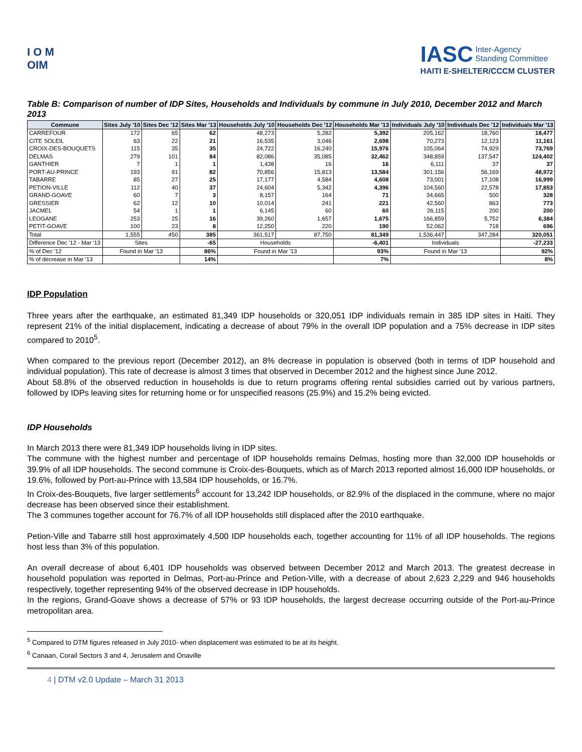I O M
OIM
IASC Inter-Agency
Standing Committee
HAITI E-SHELTER/CCCM CLUSTER
Table B: Comparison of number of IDP Sites, Households and Individuals by commune in July 2010, December 2012 and March 2013
| Commune | Sites July '10 | Sites Dec '12 | Sites Mar '13 | Households July '10 | Households Dec '12 | Households Mar '13 | Individuals July '10 | Individuals Dec '12 | Individuals Mar '13 |
| --- | --- | --- | --- | --- | --- | --- | --- | --- | --- |
| CARREFOUR | 172 | 65 | 62 | 48,273 | 5,282 | 5,392 | 205,162 | 18,760 | 18,477 |
| CITE SOLEIL | 63 | 22 | 21 | 16,535 | 3,046 | 2,698 | 70,273 | 12,123 | 11,161 |
| CROIX-DES-BOUQUETS | 115 | 35 | 35 | 24,722 | 16,240 | 15,976 | 105,064 | 74,929 | 73,769 |
| DELMAS | 279 | 101 | 84 | 82,086 | 35,085 | 32,462 | 348,859 | 137,547 | 124,402 |
| GANTHIER | 7 | 1 | 1 | 1,438 | 16 | 16 | 6,111 | 37 | 37 |
| PORT-AU-PRINCE | 193 | 91 | 82 | 70,856 | 15,813 | 13,584 | 301,156 | 56,169 | 48,972 |
| TABARRE | 85 | 27 | 25 | 17,177 | 4,584 | 4,608 | 73,001 | 17,108 | 16,999 |
| PETION-VILLE | 112 | 40 | 37 | 24,604 | 5,342 | 4,396 | 104,560 | 22,578 | 17,853 |
| GRAND-GOAVE | 60 | 7 | 3 | 8,157 | 164 | 71 | 34,665 | 500 | 328 |
| GRESSIER | 62 | 12 | 10 | 10,014 | 241 | 221 | 42,560 | 863 | 773 |
| JACMEL | 54 | 1 | 1 | 6,145 | 60 | 60 | 26,115 | 200 | 200 |
| LEOGANE | 253 | 25 | 16 | 39,260 | 1,657 | 1,675 | 166,859 | 5,752 | 6,384 |
| PETIT-GOAVE | 100 | 23 | 8 | 12,250 | 220 | 190 | 52,062 | 718 | 696 |
| Total | 1,555 | 450 | 385 | 361,517 | 87,750 | 81,349 | 1,536,447 | 347,284 | 320,051 |
| Difference Dec '12 - Mar '13 | Sites | | -65 | Households | | -6,401 | Individuals | | -27,233 |
| % of Dec '12 | Found in Mar '13 | | 86% | Found in Mar '13 | | 93% | Found in Mar '13 | | 92% |
| % of decrease in Mar '13 | | | 14% | | | 7% | | | 8% |
IDP Population
Three years after the earthquake, an estimated 81,349 IDP households or 320,051 IDP individuals remain in 385 IDP sites in Haiti. They represent 21% of the initial displacement, indicating a decrease of about 79% in the overall IDP population and a 75% decrease in IDP sites compared to 2010<sup>5</sup>.
When compared to the previous report (December 2012), an 8% decrease in population is observed (both in terms of IDP household and individual population). This rate of decrease is almost 3 times that observed in December 2012 and the highest since June 2012.
About 58.8% of the observed reduction in households is due to return programs offering rental subsidies carried out by various partners, followed by IDPs leaving sites for returning home or for unspecified reasons (25.9%) and 15.2% being evicted.
IDP Households
In March 2013 there were 81,349 IDP households living in IDP sites.
The commune with the highest number and percentage of IDP households remains Delmas, hosting more than 32,000 IDP households or 39.9% of all IDP households. The second commune is Croix-des-Bouquets, which as of March 2013 reported almost 16,000 IDP households, or 19.6%, followed by Port-au-Prince with 13,584 IDP households, or 16.7%.
In Croix-des-Bouquets, five larger settlements<sup>6</sup> account for 13,242 IDP households, or 82.9% of the displaced in the commune, where no major decrease has been observed since their establishment.
The 3 communes together account for 76.7% of all IDP households still displaced after the 2010 earthquake.
Petion-Ville and Tabarre still host approximately 4,500 IDP households each, together accounting for 11% of all IDP households. The regions host less than 3% of this population.
An overall decrease of about 6,401 IDP households was observed between December 2012 and March 2013. The greatest decrease in household population was reported in Delmas, Port-au-Prince and Petion-Ville, with a decrease of about 2,623 2,229 and 946 households respectively, together representing 94% of the observed decrease in IDP households.
In the regions, Grand-Goave shows a decrease of 57% or 93 IDP households, the largest decrease occurring outside of the Port-au-Prince metropolitan area.
<sup>5</sup> Compared to DTM figures released in July 2010- when displacement was estimated to be at its height.
<sup>6</sup> Canaan, Corail Sectors 3 and 4, Jerusalem and Onaville
4 | DTM v2.0 Update – March 31 2013